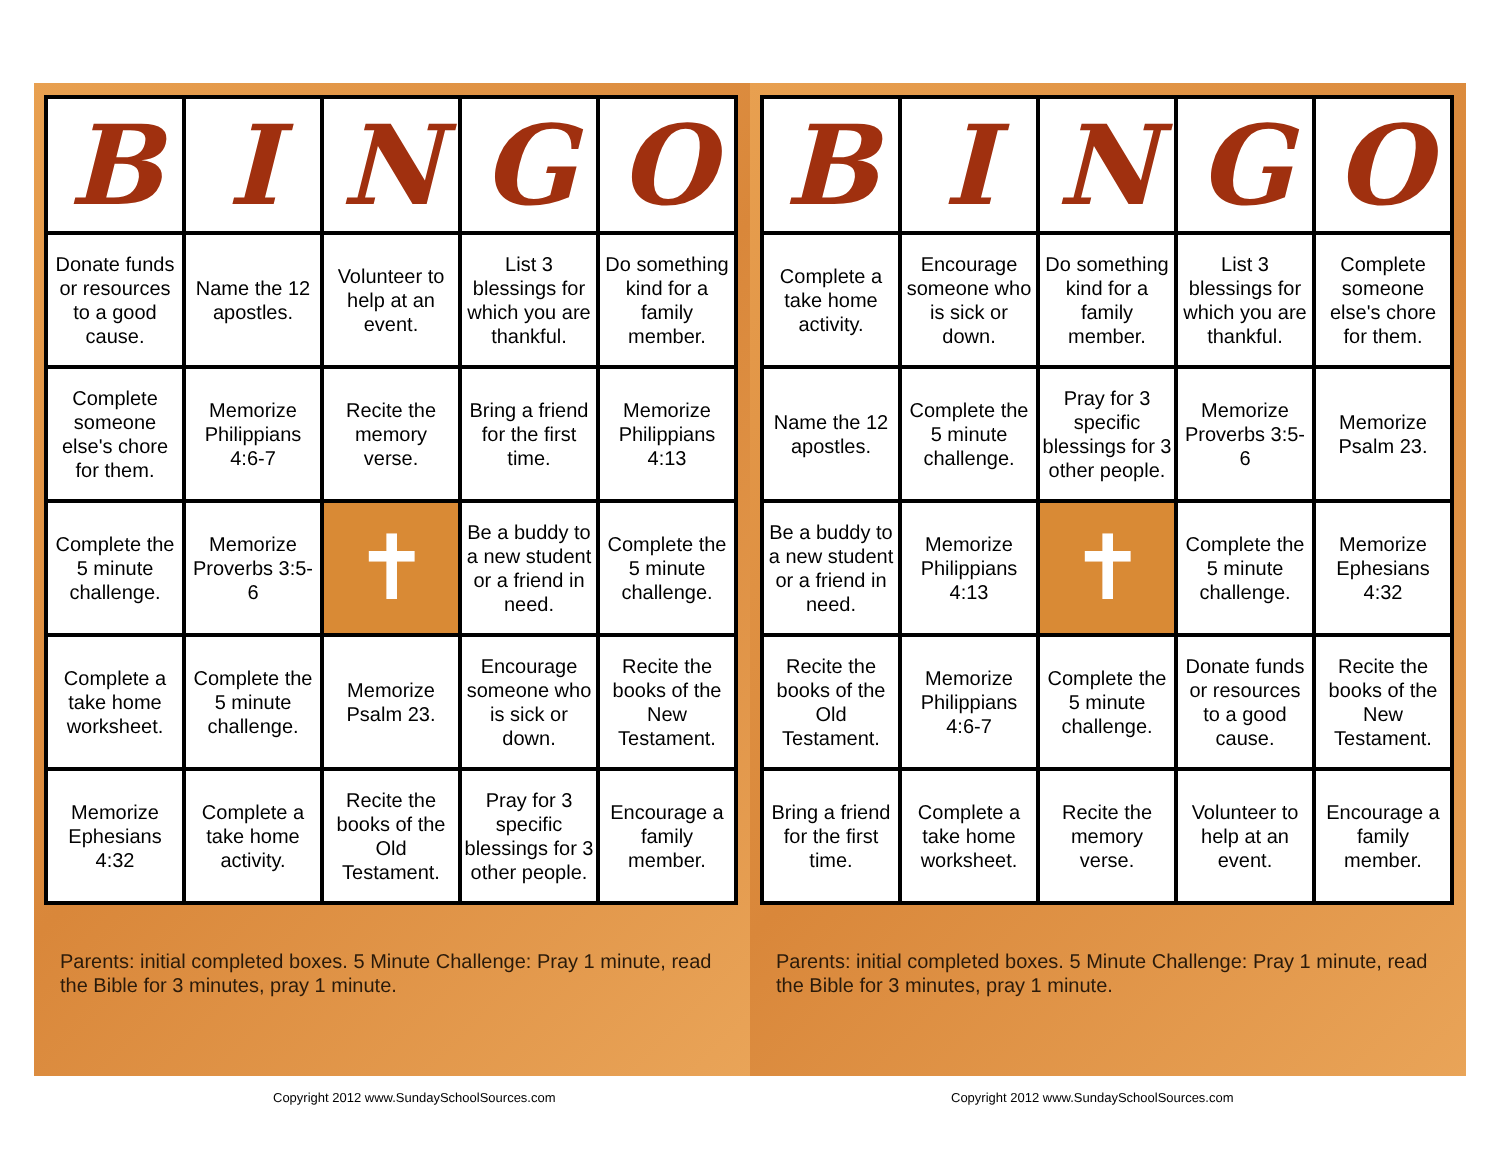| B | I | N | G | O |
| --- | --- | --- | --- | --- |
| Donate funds or resources to a good cause. | Name the 12 apostles. | Volunteer to help at an event. | List 3 blessings for which you are thankful. | Do something kind for a family member. |
| Complete someone else's chore for them. | Memorize Philippians 4:6-7 | Recite the memory verse. | Bring a friend for the first time. | Memorize Philippians 4:13 |
| Complete the 5 minute challenge. | Memorize Proverbs 3:5-6 | ✝ | Be a buddy to a new student or a friend in need. | Complete the 5 minute challenge. |
| Complete a take home worksheet. | Complete the 5 minute challenge. | Memorize Psalm 23. | Encourage someone who is sick or down. | Recite the books of the New Testament. |
| Memorize Ephesians 4:32 | Complete a take home activity. | Recite the books of the Old Testament. | Pray for 3 specific blessings for 3 other people. | Encourage a family member. |
Parents: initial completed boxes. 5 Minute Challenge: Pray 1 minute, read the Bible for 3 minutes, pray 1 minute.
| B | I | N | G | O |
| --- | --- | --- | --- | --- |
| Complete a take home activity. | Encourage someone who is sick or down. | Do something kind for a family member. | List 3 blessings for which you are thankful. | Complete someone else's chore for them. |
| Name the 12 apostles. | Complete the 5 minute challenge. | Pray for 3 specific blessings for 3 other people. | Memorize Proverbs 3:5-6 | Memorize Psalm 23. |
| Be a buddy to a new student or a friend in need. | Memorize Philippians 4:13 | ✝ | Complete the 5 minute challenge. | Memorize Ephesians 4:32 |
| Recite the books of the Old Testament. | Memorize Philippians 4:6-7 | Complete the 5 minute challenge. | Donate funds or resources to a good cause. | Recite the books of the New Testament. |
| Bring a friend for the first time. | Complete a take home worksheet. | Recite the memory verse. | Volunteer to help at an event. | Encourage a family member. |
Parents: initial completed boxes. 5 Minute Challenge: Pray 1 minute, read the Bible for 3 minutes, pray 1 minute.
Copyright 2012 www.SundaySchoolSources.com
Copyright 2012 www.SundaySchoolSources.com